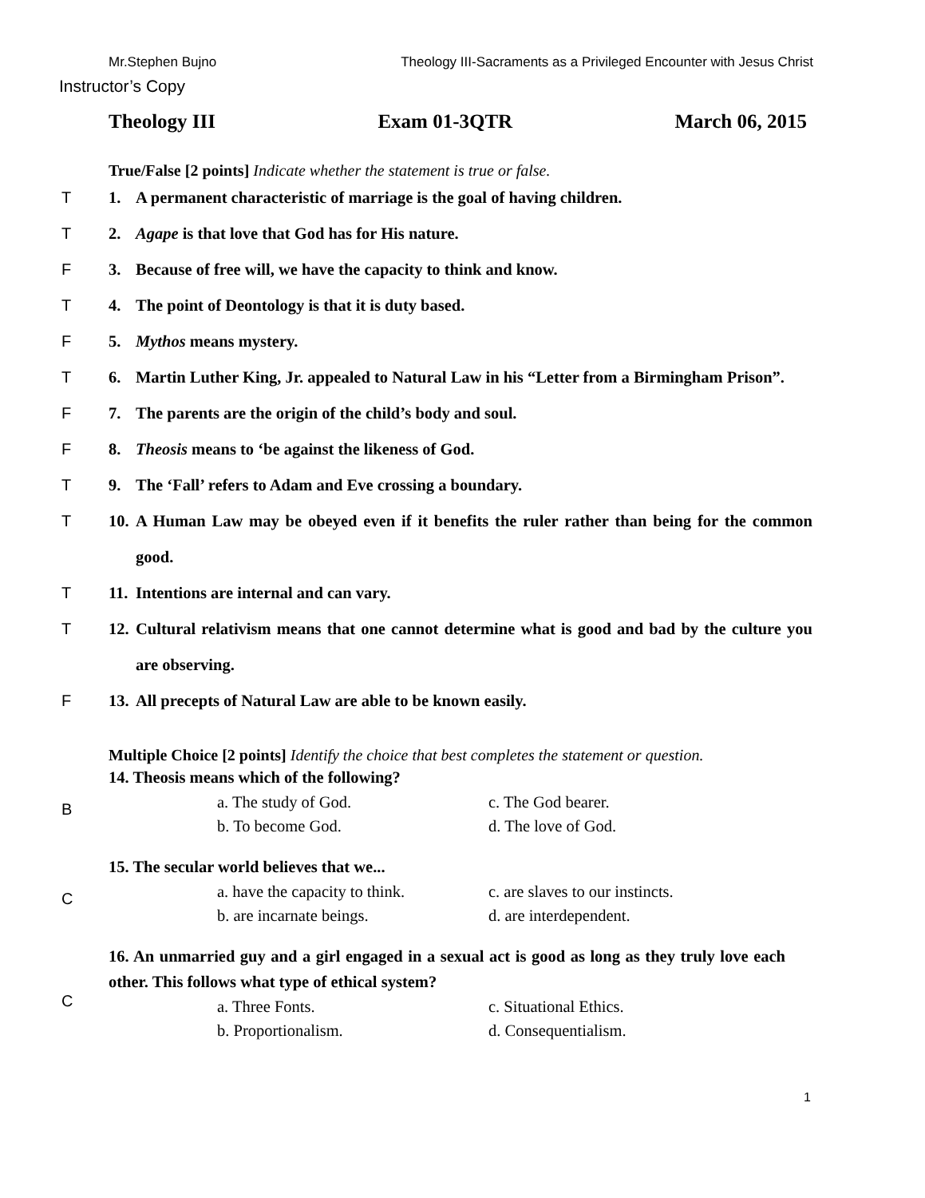Mr.Stephen Bujno Theology III-Sacraments as a Privileged Encounter with Jesus Christ
Instructor’s Copy
Theology III Exam 01-3QTR March 06, 2015
True/False [2 points] Indicate whether the statement is true or false.
T 1. A permanent characteristic of marriage is the goal of having children.
T 2. Agape is that love that God has for His nature.
F 3. Because of free will, we have the capacity to think and know.
T 4. The point of Deontology is that it is duty based.
F 5. Mythos means mystery.
T 6. Martin Luther King, Jr. appealed to Natural Law in his “Letter from a Birmingham Prison”.
F 7. The parents are the origin of the child’s body and soul.
F 8. Theosis means to ‘be against the likeness of God.
T 9. The ‘Fall’ refers to Adam and Eve crossing a boundary.
T 10. A Human Law may be obeyed even if it benefits the ruler rather than being for the common good.
T 11. Intentions are internal and can vary.
T 12. Cultural relativism means that one cannot determine what is good and bad by the culture you are observing.
F 13. All precepts of Natural Law are able to be known easily.
Multiple Choice [2 points] Identify the choice that best completes the statement or question.
B
14. Theosis means which of the following?
a. The study of God. c. The God bearer. b. To become God. d. The love of God.
C
15. The secular world believes that we...
a. have the capacity to think. c. are slaves to our instincts. b. are incarnate beings. d. are interdependent.
C
16. An unmarried guy and a girl engaged in a sexual act is good as long as they truly love each other. This follows what type of ethical system?
a. Three Fonts. c. Situational Ethics. b. Proportionalism. d. Consequentialism.
1